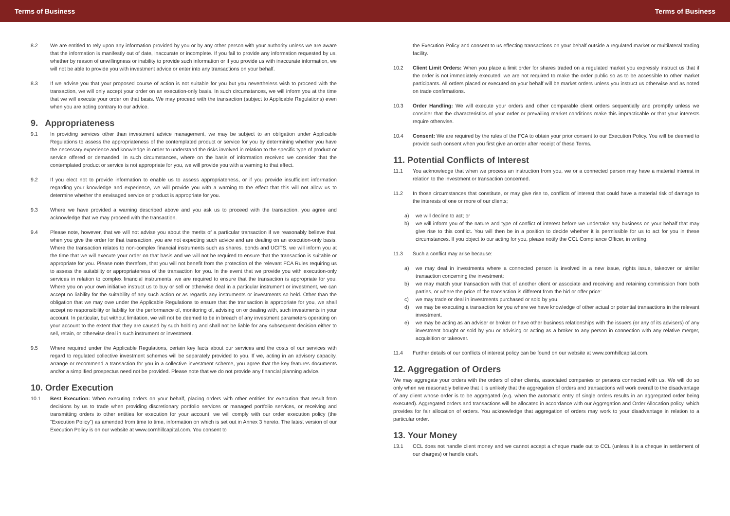Terms of Business Terms of Business
8.2 We are entitled to rely upon any information provided by you or by any other person with your authority unless we are aware that the information is manifestly out of date, inaccurate or incomplete. If you fail to provide any information requested by us, whether by reason of unwillingness or inability to provide such information or if you provide us with inaccurate information, we will not be able to provide you with investment advice or enter into any transactions on your behalf.
8.3 If we advise you that your proposed course of action is not suitable for you but you nevertheless wish to proceed with the transaction, we will only accept your order on an execution-only basis. In such circumstances, we will inform you at the time that we will execute your order on that basis. We may proceed with the transaction (subject to Applicable Regulations) even when you are acting contrary to our advice.
9. Appropriateness
9.1 In providing services other than investment advice management, we may be subject to an obligation under Applicable Regulations to assess the appropriateness of the contemplated product or service for you by determining whether you have the necessary experience and knowledge in order to understand the risks involved in relation to the specific type of product or service offered or demanded. In such circumstances, where on the basis of information received we consider that the contemplated product or service is not appropriate for you, we will provide you with a warning to that effect.
9.2 If you elect not to provide information to enable us to assess appropriateness, or if you provide insufficient information regarding your knowledge and experience, we will provide you with a warning to the effect that this will not allow us to determine whether the envisaged service or product is appropriate for you.
9.3 Where we have provided a warning described above and you ask us to proceed with the transaction, you agree and acknowledge that we may proceed with the transaction.
9.4 Please note, however, that we will not advise you about the merits of a particular transaction if we reasonably believe that, when you give the order for that transaction, you are not expecting such advice and are dealing on an execution-only basis. Where the transaction relates to non-complex financial instruments such as shares, bonds and UCITS, we will inform you at the time that we will execute your order on that basis and we will not be required to ensure that the transaction is suitable or appropriate for you. Please note therefore, that you will not benefit from the protection of the relevant FCA Rules requiring us to assess the suitability or appropriateness of the transaction for you. In the event that we provide you with execution-only services in relation to complex financial instruments, we are required to ensure that the transaction is appropriate for you. Where you on your own initiative instruct us to buy or sell or otherwise deal in a particular instrument or investment, we can accept no liability for the suitability of any such action or as regards any instruments or investments so held. Other than the obligation that we may owe under the Applicable Regulations to ensure that the transaction is appropriate for you, we shall accept no responsibility or liability for the performance of, monitoring of, advising on or dealing with, such investments in your account. In particular, but without limitation, we will not be deemed to be in breach of any investment parameters operating on your account to the extent that they are caused by such holding and shall not be liable for any subsequent decision either to sell, retain, or otherwise deal in such instrument or investment.
9.5 Where required under the Applicable Regulations, certain key facts about our services and the costs of our services with regard to regulated collective investment schemes will be separately provided to you. If we, acting in an advisory capacity, arrange or recommend a transaction for you in a collective investment scheme, you agree that the key features documents and/or a simplified prospectus need not be provided. Please note that we do not provide any financial planning advice.
10. Order Execution
10.1 Best Execution: When executing orders on your behalf, placing orders with other entities for execution that result from decisions by us to trade when providing discretionary portfolio services or managed portfolio services, or receiving and transmitting orders to other entities for execution for your account, we will comply with our order execution policy (the “Execution Policy”) as amended from time to time, information on which is set out in Annex 3 hereto. The latest version of our Execution Policy is on our website at www.cornhillcapital.com. You consent to
the Execution Policy and consent to us effecting transactions on your behalf outside a regulated market or multilateral trading facility.
10.2 Client Limit Orders: When you place a limit order for shares traded on a regulated market you expressly instruct us that if the order is not immediately executed, we are not required to make the order public so as to be accessible to other market participants. All orders placed or executed on your behalf will be market orders unless you instruct us otherwise and as noted on trade confirmations.
10.3 Order Handling: We will execute your orders and other comparable client orders sequentially and promptly unless we consider that the characteristics of your order or prevailing market conditions make this impracticable or that your interests require otherwise.
10.4 Consent: We are required by the rules of the FCA to obtain your prior consent to our Execution Policy. You will be deemed to provide such consent when you first give an order after receipt of these Terms.
11. Potential Conflicts of Interest
11.1 You acknowledge that when we process an instruction from you, we or a connected person may have a material interest in relation to the investment or transaction concerned.
11.2 In those circumstances that constitute, or may give rise to, conflicts of interest that could have a material risk of damage to the interests of one or more of our clients;
a) we will decline to act; or
b) we will inform you of the nature and type of conflict of interest before we undertake any business on your behalf that may give rise to this conflict. You will then be in a position to decide whether it is permissible for us to act for you in these circumstances. If you object to our acting for you, please notify the CCL Compliance Officer, in writing.
11.3 Such a conflict may arise because:
a) we may deal in investments where a connected person is involved in a new issue, rights issue, takeover or similar transaction concerning the investment:
b) we may match your transaction with that of another client or associate and receiving and retaining commission from both parties, or where the price of the transaction is different from the bid or offer price:
c) we may trade or deal in investments purchased or sold by you.
d) we may be executing a transaction for you where we have knowledge of other actual or potential transactions in the relevant investment.
e) we may be acting as an adviser or broker or have other business relationships with the issuers (or any of its advisers) of any investment bought or sold by you or advising or acting as a broker to any person in connection with any relative merger, acquisition or takeover.
11.4 Further details of our conflicts of interest policy can be found on our website at www.cornhillcapital.com.
12. Aggregation of Orders
We may aggregate your orders with the orders of other clients, associated companies or persons connected with us. We will do so only when we reasonably believe that it is unlikely that the aggregation of orders and transactions will work overall to the disadvantage of any client whose order is to be aggregated (e.g. when the automatic entry of single orders results in an aggregated order being executed). Aggregated orders and transactions will be allocated in accordance with our Aggregation and Order Allocation policy, which provides for fair allocation of orders. You acknowledge that aggregation of orders may work to your disadvantage in relation to a particular order.
13. Your Money
13.1 CCL does not handle client money and we cannot accept a cheque made out to CCL (unless it is a cheque in settlement of our charges) or handle cash.